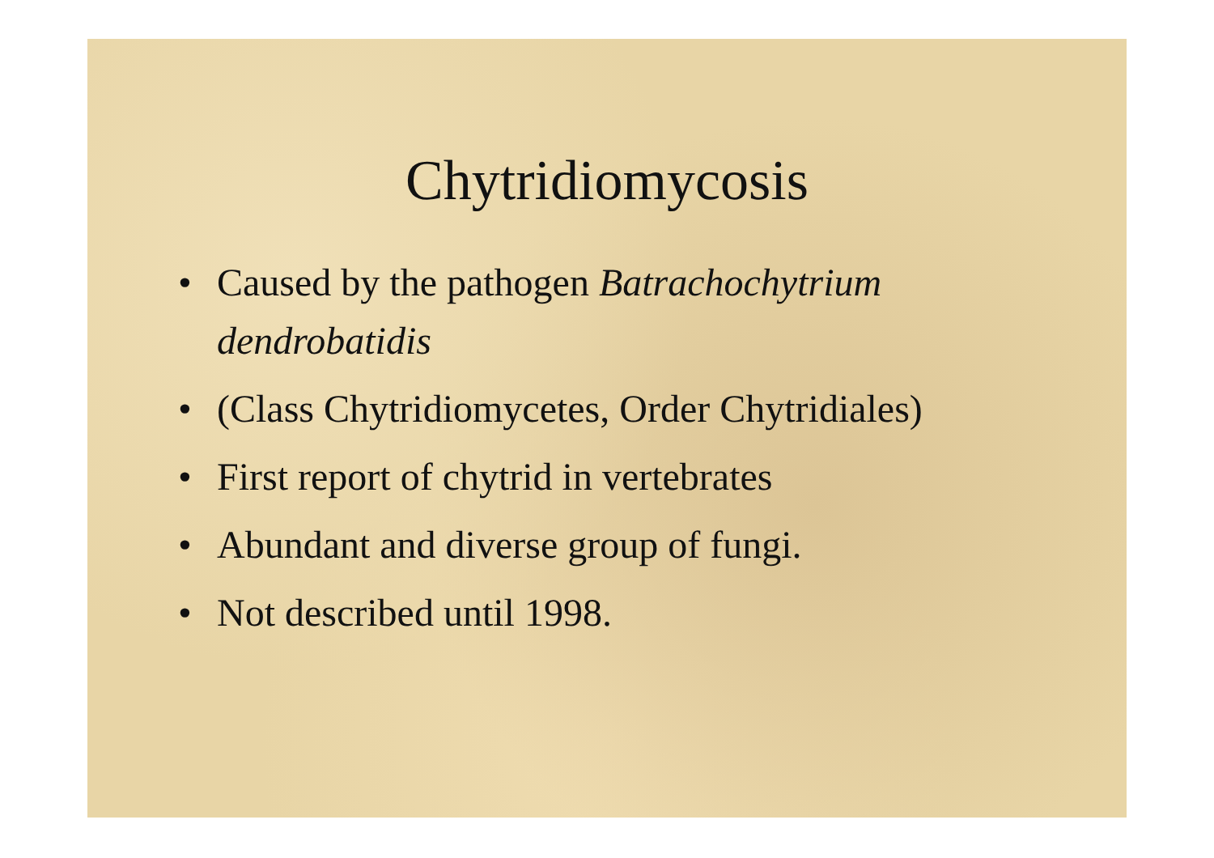Chytridiomycosis
• Caused by the pathogen Batrachochytrium dendrobatidis
• (Class Chytridiomycetes, Order Chytridiales)
• First report of chytrid in vertebrates
• Abundant and diverse group of fungi.
• Not described until 1998.